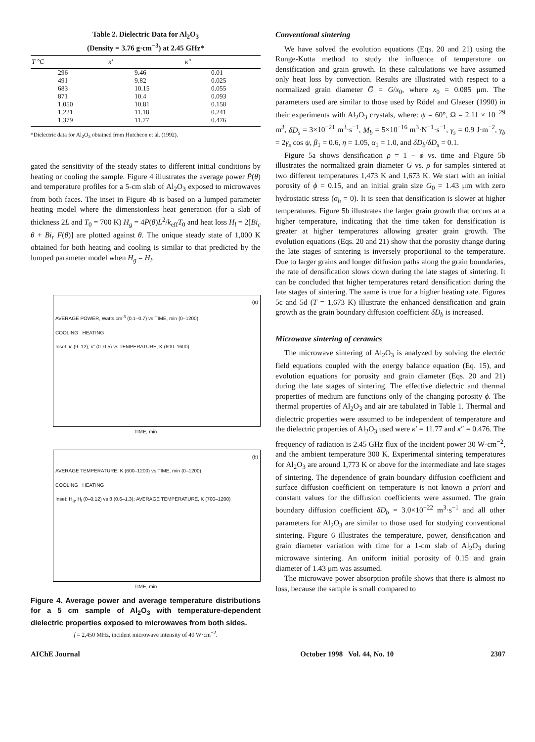Table 2. Dielectric Data for Al<sub>2</sub>O<sub>3</sub>
(Density = 3.76 g·cm<sup>−3</sup>) at 2.45 GHz*
| T °C | κ′ | κ″ |
| --- | --- | --- |
| 296 | 9.46 | 0.01 |
| 491 | 9.82 | 0.025 |
| 683 | 10.15 | 0.055 |
| 871 | 10.4 | 0.093 |
| 1,050 | 10.81 | 0.158 |
| 1,221 | 11.18 | 0.241 |
| 1,379 | 11.77 | 0.476 |
*Dielectric data for Al<sub>2</sub>O<sub>3</sub> obtained from Hutcheon et al. (1992).
gated the sensitivity of the steady states to different initial conditions by heating or cooling the sample. Figure 4 illustrates the average power P̄(θ) and temperature profiles for a 5-cm slab of Al<sub>2</sub>O<sub>3</sub> exposed to microwaves from both faces. The inset in Figure 4b is based on a lumped parameter heating model where the dimensionless heat generation (for a slab of thickness 2L and T<sub>0</sub> = 700 K) H<sub>g</sub> = 4P̄(θ)L<sup>2</sup>/k<sub>eff</sub>T<sub>0</sub> and heat loss H<sub>l</sub> = 2[Bi<sub>c</sub> θ + Bi<sub>r</sub> F(θ)] are plotted against θ. The unique steady state of 1,000 K obtained for both heating and cooling is similar to that predicted by the lumped parameter model when H<sub>g</sub> = H<sub>l</sub>.
(a)
AVERAGE POWER, Watts.cm<sup>-3</sup> (0.1–0.7) vs TIME, min (0–1200)
COOLING HEATING
Inset: κ′ (9–12), κ″ (0–0.5) vs TEMPERATURE, K (600–1600)
TIME, min
(b)
AVERAGE TEMPERATURE, K (600–1200) vs TIME, min (0–1200)
COOLING HEATING
Inset: H<sub>g</sub>, H<sub>l</sub> (0–0.12) vs θ (0.6–1.3); AVERAGE TEMPERATURE, K (700–1200)
TIME, min
Figure 4. Average power and average temperature distributions for a 5 cm sample of Al<sub>2</sub>O<sub>3</sub> with temperature-dependent dielectric properties exposed to microwaves from both sides.
f = 2,450 MHz, incident microwave intensity of 40 W·cm<sup>−2</sup>.
Conventional sintering
We have solved the evolution equations (Eqs. 20 and 21) using the Runge-Kutta method to study the influence of temperature on densification and grain growth. In these calculations we have assumed only heat loss by convection. Results are illustrated with respect to a normalized grain diameter G̅ = G/x<sub>0</sub>, where x<sub>0</sub> = 0.085 μm. The parameters used are similar to those used by Rödel and Glaeser (1990) in their experiments with Al<sub>2</sub>O<sub>3</sub> crystals, where: ψ = 60°, Ω = 2.11 × 10<sup>−29</sup> m<sup>3</sup>, δD<sub>s</sub> = 3×10<sup>−21</sup> m<sup>3</sup>·s<sup>−1</sup>, M<sub>b</sub> = 5×10<sup>−16</sup> m<sup>3</sup>·N<sup>−1</sup>·s<sup>−1</sup>, γ<sub>s</sub> = 0.9 J·m<sup>−2</sup>, γ<sub>b</sub> = 2γ<sub>s</sub> cos ψ, β<sub>1</sub> = 0.6, η = 1.05, α<sub>1</sub> = 1.0, and δD<sub>b</sub>/δD<sub>s</sub> = 0.1.
Figure 5a shows densification ρ = 1 − ϕ vs. time and Figure 5b illustrates the normalized grain diameter G̅ vs. ρ for samples sintered at two different temperatures 1,473 K and 1,673 K. We start with an initial porosity of ϕ = 0.15, and an initial grain size G<sub>0</sub> = 1.43 μm with zero hydrostatic stress (σ<sub>h</sub> = 0). It is seen that densification is slower at higher temperatures. Figure 5b illustrates the larger grain growth that occurs at a higher temperature, indicating that the time taken for densification is greater at higher temperatures allowing greater grain growth. The evolution equations (Eqs. 20 and 21) show that the porosity change during the late stages of sintering is inversely proportional to the temperature. Due to larger grains and longer diffusion paths along the grain boundaries, the rate of densification slows down during the late stages of sintering. It can be concluded that higher temperatures retard densification during the late stages of sintering. The same is true for a higher heating rate. Figures 5c and 5d (T = 1,673 K) illustrate the enhanced densification and grain growth as the grain boundary diffusion coefficient δD<sub>b</sub> is increased.
Microwave sintering of ceramics
The microwave sintering of Al<sub>2</sub>O<sub>3</sub> is analyzed by solving the electric field equations coupled with the energy balance equation (Eq. 15), and evolution equations for porosity and grain diameter (Eqs. 20 and 21) during the late stages of sintering. The effective dielectric and thermal properties of medium are functions only of the changing porosity ϕ. The thermal properties of Al<sub>2</sub>O<sub>3</sub> and air are tabulated in Table 1. Thermal and dielectric properties were assumed to be independent of temperature and the dielectric properties of Al<sub>2</sub>O<sub>3</sub> used were κ′ = 11.77 and κ″ = 0.476. The frequency of radiation is 2.45 GHz flux of the incident power 30 W·cm<sup>−2</sup>, and the ambient temperature 300 K. Experimental sintering temperatures for Al<sub>2</sub>O<sub>3</sub> are around 1,773 K or above for the intermediate and late stages of sintering. The dependence of grain boundary diffusion coefficient and surface diffusion coefficient on temperature is not known a priori and constant values for the diffusion coefficients were assumed. The grain boundary diffusion coefficient δD<sub>b</sub> = 3.0×10<sup>−22</sup> m<sup>3</sup>·s<sup>−1</sup> and all other parameters for Al<sub>2</sub>O<sub>3</sub> are similar to those used for studying conventional sintering. Figure 6 illustrates the temperature, power, densification and grain diameter variation with time for a 1-cm slab of Al<sub>2</sub>O<sub>3</sub> during microwave sintering. An uniform initial porosity of 0.15 and grain diameter of 1.43 μm was assumed.
The microwave power absorption profile shows that there is almost no loss, because the sample is small compared to
AIChE Journal October 1998 Vol. 44, No. 10 2307